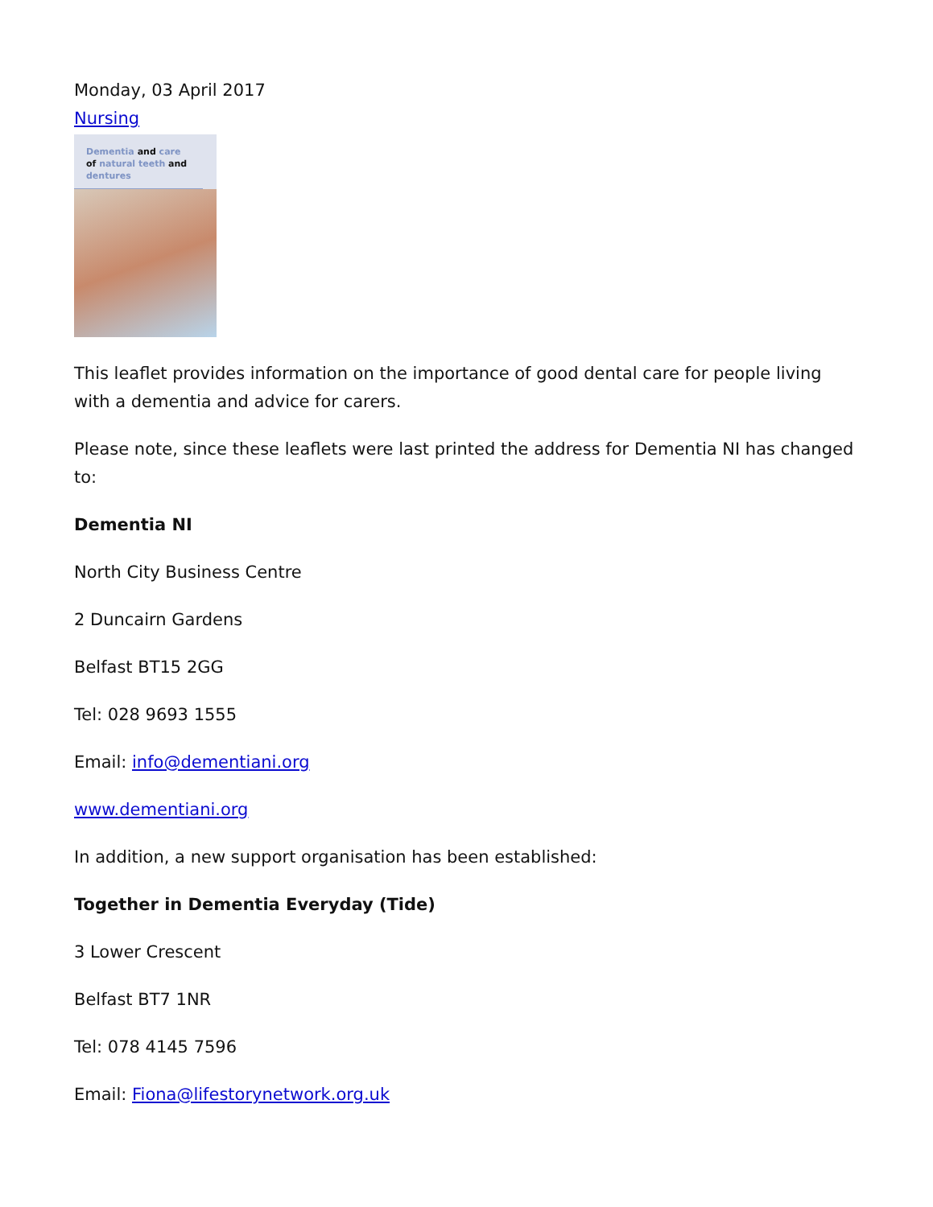Monday, 03 April 2017
Nursing
Dementia and care
of natural teeth and
dentures
This leaflet provides information on the importance of good dental care for people living with a dementia and advice for carers.
Please note, since these leaflets were last printed the address for Dementia NI has changed to:
Dementia NI
North City Business Centre
2 Duncairn Gardens
Belfast BT15 2GG
Tel: 028 9693 1555
Email: info@dementiani.org
www.dementiani.org
In addition, a new support organisation has been established:
Together in Dementia Everyday (Tide)
3 Lower Crescent
Belfast BT7 1NR
Tel: 078 4145 7596
Email: Fiona@lifestorynetwork.org.uk